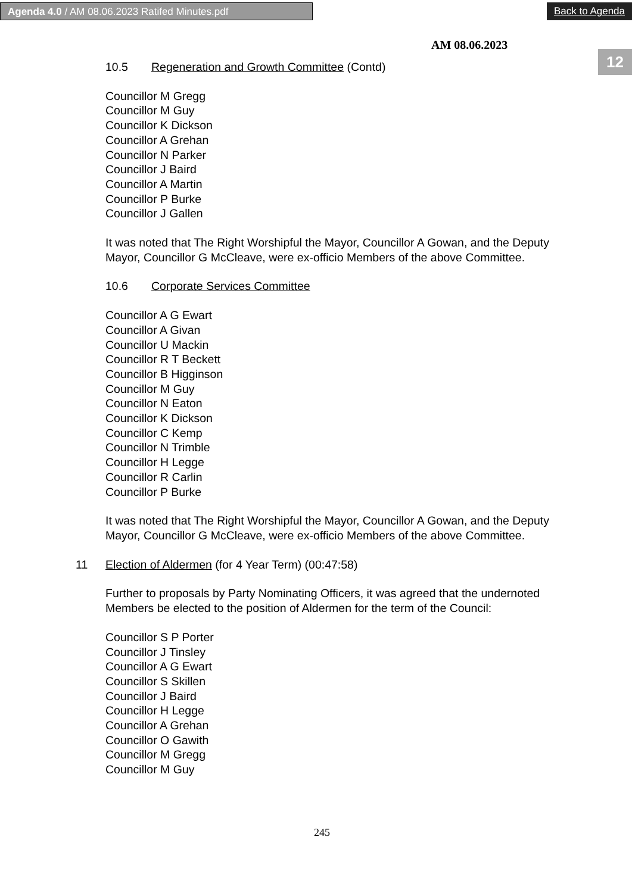Agenda 4.0 / AM 08.06.2023 Ratifed Minutes.pdf Back to Agenda
12
AM 08.06.2023
10.5 Regeneration and Growth Committee (Contd)
Councillor M Gregg
Councillor M Guy
Councillor K Dickson
Councillor A Grehan
Councillor N Parker
Councillor J Baird
Councillor A Martin
Councillor P Burke
Councillor J Gallen
It was noted that The Right Worshipful the Mayor, Councillor A Gowan, and the Deputy Mayor, Councillor G McCleave, were ex-officio Members of the above Committee.
10.6 Corporate Services Committee
Councillor A G Ewart
Councillor A Givan
Councillor U Mackin
Councillor R T Beckett
Councillor B Higginson
Councillor M Guy
Councillor N Eaton
Councillor K Dickson
Councillor C Kemp
Councillor N Trimble
Councillor H Legge
Councillor R Carlin
Councillor P Burke
It was noted that The Right Worshipful the Mayor, Councillor A Gowan, and the Deputy Mayor, Councillor G McCleave, were ex-officio Members of the above Committee.
11 Election of Aldermen (for 4 Year Term) (00:47:58)
Further to proposals by Party Nominating Officers, it was agreed that the undernoted Members be elected to the position of Aldermen for the term of the Council:
Councillor S P Porter
Councillor J Tinsley
Councillor A G Ewart
Councillor S Skillen
Councillor J Baird
Councillor H Legge
Councillor A Grehan
Councillor O Gawith
Councillor M Gregg
Councillor M Guy
245